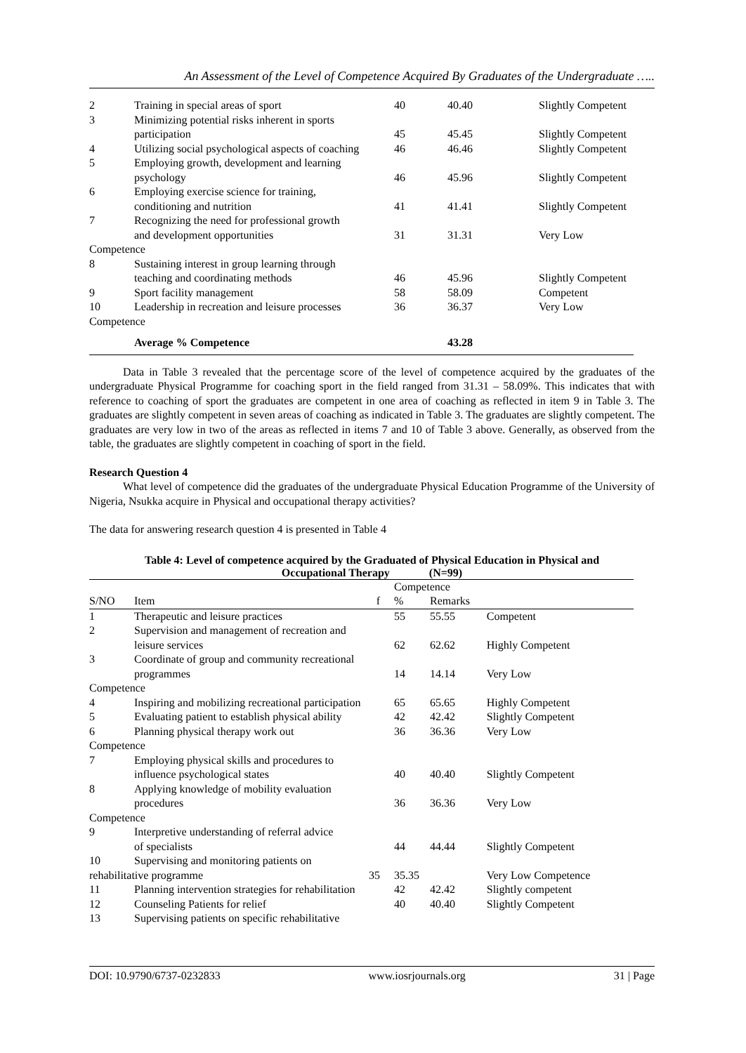An Assessment of the Level of Competence Acquired By Graduates of the Undergraduate …..
| 2 | Training in special areas of sport | 40 | 40.40 | Slightly Competent |
| 3 | Minimizing potential risks inherent in sports participation | 45 | 45.45 | Slightly Competent |
| 4 | Utilizing social psychological aspects of coaching | 46 | 46.46 | Slightly Competent |
| 5 | Employing growth, development and learning psychology | 46 | 45.96 | Slightly Competent |
| 6 | Employing exercise science for training, conditioning and nutrition | 41 | 41.41 | Slightly Competent |
| 7 | Recognizing the need for professional growth and development opportunities | 31 | 31.31 | Very Low |
| Competence | | | | |
| 8 | Sustaining interest in group learning through teaching and coordinating methods | 46 | 45.96 | Slightly Competent |
| 9 | Sport facility management | 58 | 58.09 | Competent |
| 10 | Leadership in recreation and leisure processes | 36 | 36.37 | Very Low |
| Competence | | | | |
| | Average % Competence | | 43.28 | |
Data in Table 3 revealed that the percentage score of the level of competence acquired by the graduates of the undergraduate Physical Programme for coaching sport in the field ranged from 31.31 – 58.09%. This indicates that with reference to coaching of sport the graduates are competent in one area of coaching as reflected in item 9 in Table 3. The graduates are slightly competent in seven areas of coaching as indicated in Table 3. The graduates are slightly competent. The graduates are very low in two of the areas as reflected in items 7 and 10 of Table 3 above. Generally, as observed from the table, the graduates are slightly competent in coaching of sport in the field.
Research Question 4
What level of competence did the graduates of the undergraduate Physical Education Programme of the University of Nigeria, Nsukka acquire in Physical and occupational therapy activities?
The data for answering research question 4 is presented in Table 4
Table 4: Level of competence acquired by the Graduated of Physical Education in Physical and
Occupational Therapy (N=99)
| | | Competence | | |
| --- | --- | --- | --- | --- |
| S/NO | Item f | % | Remarks | |
| 1 | Therapeutic and leisure practices | 55 | 55.55 | Competent |
| 2 | Supervision and management of recreation and leisure services | 62 | 62.62 | Highly Competent |
| 3 | Coordinate of group and community recreational programmes | 14 | 14.14 | Very Low |
| Competence | | | | |
| 4 | Inspiring and mobilizing recreational participation | 65 | 65.65 | Highly Competent |
| 5 | Evaluating patient to establish physical ability | 42 | 42.42 | Slightly Competent |
| 6 | Planning physical therapy work out | 36 | 36.36 | Very Low |
| Competence | | | | |
| 7 | Employing physical skills and procedures to influence psychological states | 40 | 40.40 | Slightly Competent |
| 8 | Applying knowledge of mobility evaluation procedures | 36 | 36.36 | Very Low |
| Competence | | | | |
| 9 | Interpretive understanding of referral advice of specialists | 44 | 44.44 | Slightly Competent |
| 10 | Supervising and monitoring patients on | | | |
| rehabilitative programme 35 | | 35.35 | | Very Low Competence |
| 11 | Planning intervention strategies for rehabilitation | 42 | 42.42 | Slightly competent |
| 12 | Counseling Patients for relief | 40 | 40.40 | Slightly Competent |
| 13 | Supervising patients on specific rehabilitative | | | |
DOI: 10.9790/6737-0232833 www.iosrjournals.org 31 | Page